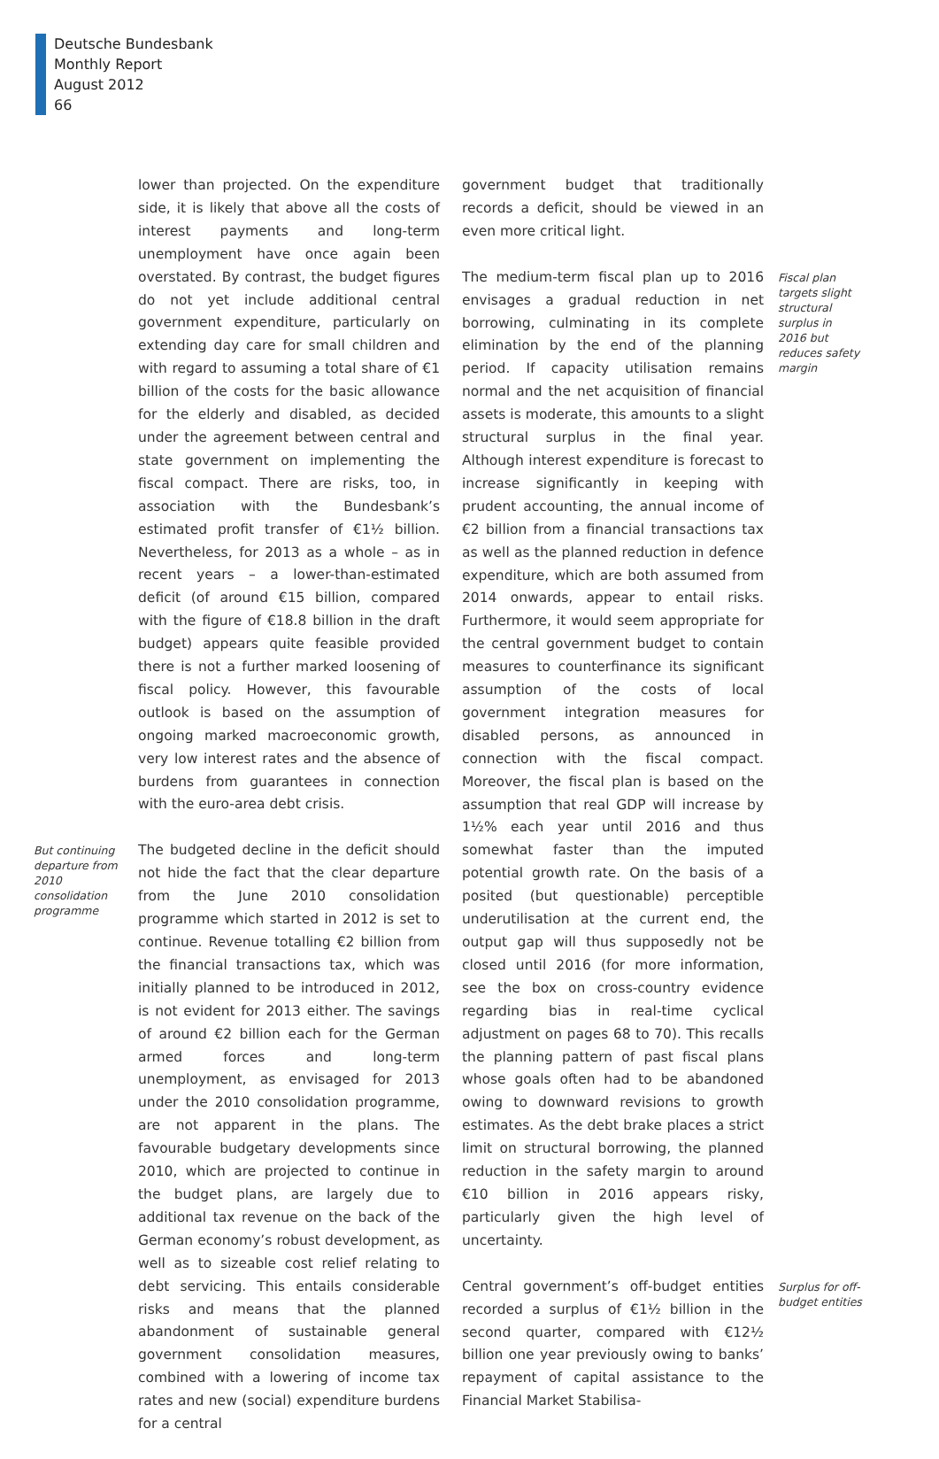Deutsche Bundesbank
Monthly Report
August 2012
66
lower than projected. On the expenditure side, it is likely that above all the costs of interest payments and long-term unemployment have once again been overstated. By contrast, the budget figures do not yet include additional central government expenditure, particularly on extending day care for small children and with regard to assuming a total share of €1 billion of the costs for the basic allowance for the elderly and disabled, as decided under the agreement between central and state government on implementing the fiscal compact. There are risks, too, in association with the Bundesbank’s estimated profit transfer of €1½ billion. Nevertheless, for 2013 as a whole – as in recent years – a lower-than-estimated deficit (of around €15 billion, compared with the figure of €18.8 billion in the draft budget) appears quite feasible provided there is not a further marked loosening of fiscal policy. However, this favourable outlook is based on the assumption of ongoing marked macroeconomic growth, very low interest rates and the absence of burdens from guarantees in connection with the euro-area debt crisis.
But continuing departure from 2010 consolidation programme
The budgeted decline in the deficit should not hide the fact that the clear departure from the June 2010 consolidation programme which started in 2012 is set to continue. Revenue totalling €2 billion from the financial transactions tax, which was initially planned to be introduced in 2012, is not evident for 2013 either. The savings of around €2 billion each for the German armed forces and long-term unemployment, as envisaged for 2013 under the 2010 consolidation programme, are not apparent in the plans. The favourable budgetary developments since 2010, which are projected to continue in the budget plans, are largely due to additional tax revenue on the back of the German economy’s robust development, as well as to sizeable cost relief relating to debt servicing. This entails considerable risks and means that the planned abandonment of sustainable general government consolidation measures, combined with a lowering of income tax rates and new (social) expenditure burdens for a central
government budget that traditionally records a deficit, should be viewed in an even more critical light.
The medium-term fiscal plan up to 2016 envisages a gradual reduction in net borrowing, culminating in its complete elimination by the end of the planning period. If capacity utilisation remains normal and the net acquisition of financial assets is moderate, this amounts to a slight structural surplus in the final year. Although interest expenditure is forecast to increase significantly in keeping with prudent accounting, the annual income of €2 billion from a financial transactions tax as well as the planned reduction in defence expenditure, which are both assumed from 2014 onwards, appear to entail risks. Furthermore, it would seem appropriate for the central government budget to contain measures to counterfinance its significant assumption of the costs of local government integration measures for disabled persons, as announced in connection with the fiscal compact. Moreover, the fiscal plan is based on the assumption that real GDP will increase by 1½% each year until 2016 and thus somewhat faster than the imputed potential growth rate. On the basis of a posited (but questionable) perceptible underutilisation at the current end, the output gap will thus supposedly not be closed until 2016 (for more information, see the box on cross-country evidence regarding bias in real-time cyclical adjustment on pages 68 to 70). This recalls the planning pattern of past fiscal plans whose goals often had to be abandoned owing to downward revisions to growth estimates. As the debt brake places a strict limit on structural borrowing, the planned reduction in the safety margin to around €10 billion in 2016 appears risky, particularly given the high level of uncertainty.
Fiscal plan targets slight structural surplus in 2016 but reduces safety margin
Central government’s off-budget entities recorded a surplus of €1½ billion in the second quarter, compared with €12½ billion one year previously owing to banks’ repayment of capital assistance to the Financial Market Stabilisa-
Surplus for off-budget entities